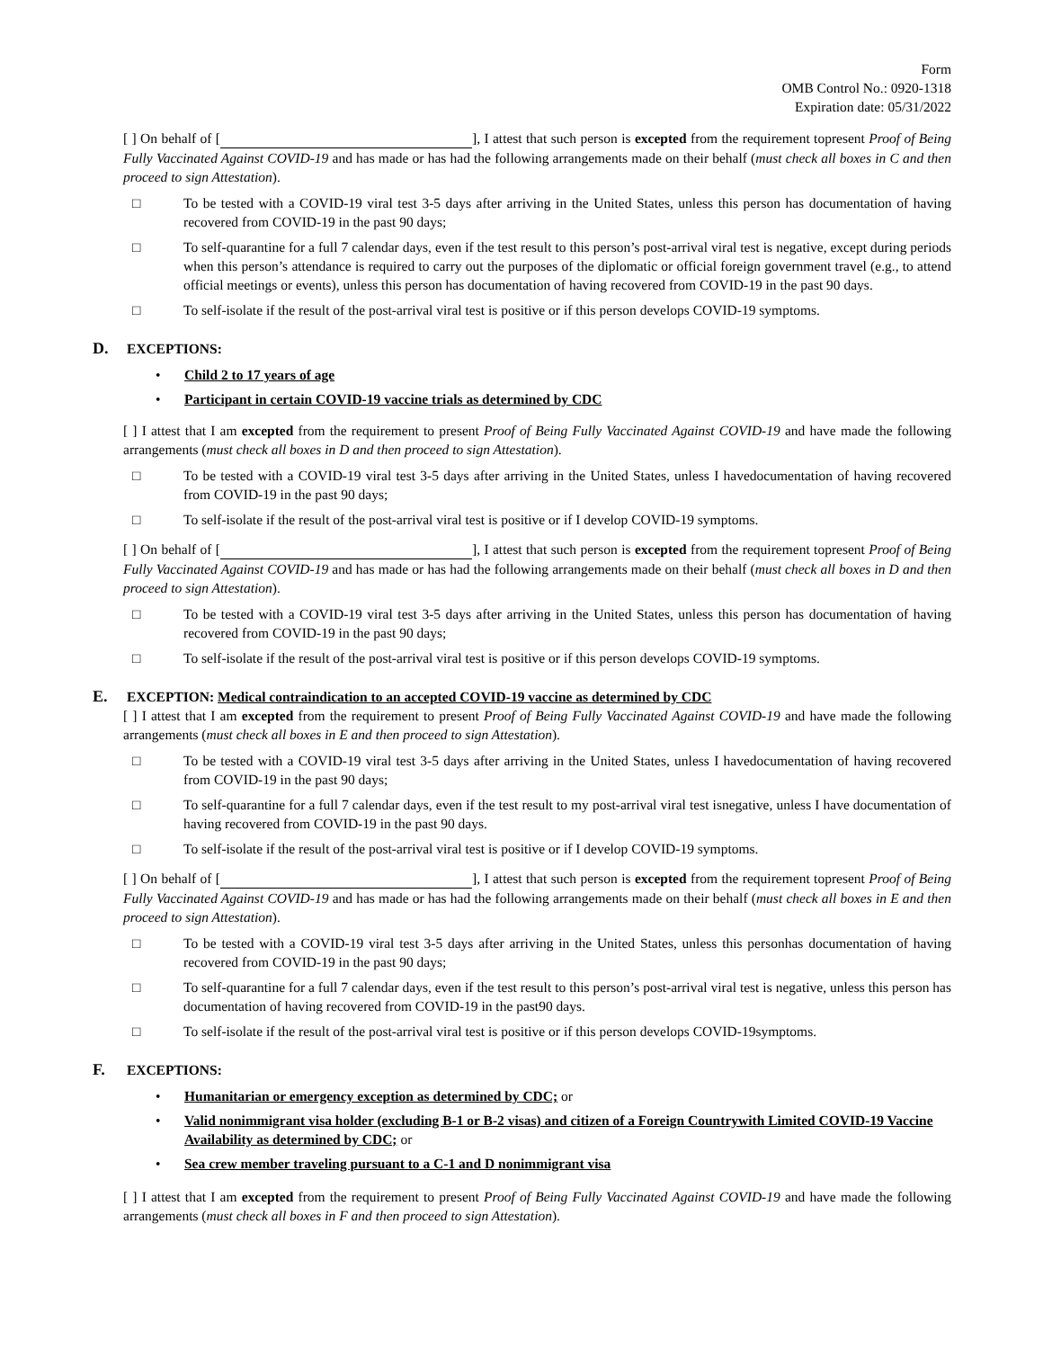Form
OMB Control No.: 0920-1318
Expiration date: 05/31/2022
[ ] On behalf of [ ], I attest that such person is excepted from the requirement topresent Proof of Being Fully Vaccinated Against COVID-19 and has made or has had the following arrangements made on their behalf (must check all boxes in C and then proceed to sign Attestation).
□ To be tested with a COVID-19 viral test 3-5 days after arriving in the United States, unless this person has documentation of having recovered from COVID-19 in the past 90 days;
□ To self-quarantine for a full 7 calendar days, even if the test result to this person’s post-arrival viral test is negative, except during periods when this person’s attendance is required to carry out the purposes of the diplomatic or official foreign government travel (e.g., to attend official meetings or events), unless this person has documentation of having recovered from COVID-19 in the past 90 days.
□ To self-isolate if the result of the post-arrival viral test is positive or if this person develops COVID-19 symptoms.
D. EXCEPTIONS:
• Child 2 to 17 years of age
• Participant in certain COVID-19 vaccine trials as determined by CDC
[ ] I attest that I am excepted from the requirement to present Proof of Being Fully Vaccinated Against COVID-19 and have made the following arrangements (must check all boxes in D and then proceed to sign Attestation).
□ To be tested with a COVID-19 viral test 3-5 days after arriving in the United States, unless I havedocumentation of having recovered from COVID-19 in the past 90 days;
□ To self-isolate if the result of the post-arrival viral test is positive or if I develop COVID-19 symptoms.
[ ] On behalf of [ ], I attest that such person is excepted from the requirement topresent Proof of Being Fully Vaccinated Against COVID-19 and has made or has had the following arrangements made on their behalf (must check all boxes in D and then proceed to sign Attestation).
□ To be tested with a COVID-19 viral test 3-5 days after arriving in the United States, unless this person has documentation of having recovered from COVID-19 in the past 90 days;
□ To self-isolate if the result of the post-arrival viral test is positive or if this person develops COVID-19 symptoms.
E. EXCEPTION: Medical contraindication to an accepted COVID-19 vaccine as determined by CDC
[ ] I attest that I am excepted from the requirement to present Proof of Being Fully Vaccinated Against COVID-19 and have made the following arrangements (must check all boxes in E and then proceed to sign Attestation).
□ To be tested with a COVID-19 viral test 3-5 days after arriving in the United States, unless I havedocumentation of having recovered from COVID-19 in the past 90 days;
□ To self-quarantine for a full 7 calendar days, even if the test result to my post-arrival viral test isnegative, unless I have documentation of having recovered from COVID-19 in the past 90 days.
□ To self-isolate if the result of the post-arrival viral test is positive or if I develop COVID-19 symptoms.
[ ] On behalf of [ ], I attest that such person is excepted from the requirement topresent Proof of Being Fully Vaccinated Against COVID-19 and has made or has had the following arrangements made on their behalf (must check all boxes in E and then proceed to sign Attestation).
□ To be tested with a COVID-19 viral test 3-5 days after arriving in the United States, unless this personhas documentation of having recovered from COVID-19 in the past 90 days;
□ To self-quarantine for a full 7 calendar days, even if the test result to this person’s post-arrival viral test is negative, unless this person has documentation of having recovered from COVID-19 in the past90 days.
□ To self-isolate if the result of the post-arrival viral test is positive or if this person develops COVID-19symptoms.
F. EXCEPTIONS:
• Humanitarian or emergency exception as determined by CDC; or
• Valid nonimmigrant visa holder (excluding B-1 or B-2 visas) and citizen of a Foreign Countrywith Limited COVID-19 Vaccine Availability as determined by CDC; or
• Sea crew member traveling pursuant to a C-1 and D nonimmigrant visa
[ ] I attest that I am excepted from the requirement to present Proof of Being Fully Vaccinated Against COVID-19 and have made the following arrangements (must check all boxes in F and then proceed to sign Attestation).